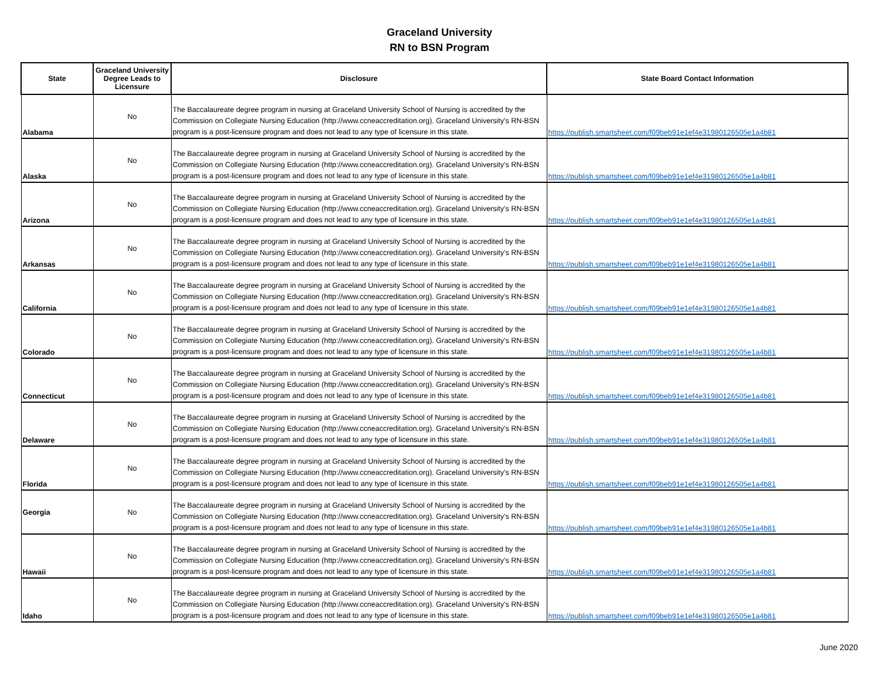Graceland University
RN to BSN Program
| State | Graceland University Degree Leads to Licensure | Disclosure | State Board Contact Information |
| --- | --- | --- | --- |
| Alabama | No | The Baccalaureate degree program in nursing at Graceland University School of Nursing is accredited by the Commission on Collegiate Nursing Education (http://www.ccneaccreditation.org). Graceland University's RN-BSN program is a post-licensure program and does not lead to any type of licensure in this state. | https://publish.smartsheet.com/f09beb91e1ef4e31980126505e1a4b81 |
| Alaska | No | The Baccalaureate degree program in nursing at Graceland University School of Nursing is accredited by the Commission on Collegiate Nursing Education (http://www.ccneaccreditation.org). Graceland University's RN-BSN program is a post-licensure program and does not lead to any type of licensure in this state. | https://publish.smartsheet.com/f09beb91e1ef4e31980126505e1a4b81 |
| Arizona | No | The Baccalaureate degree program in nursing at Graceland University School of Nursing is accredited by the Commission on Collegiate Nursing Education (http://www.ccneaccreditation.org). Graceland University's RN-BSN program is a post-licensure program and does not lead to any type of licensure in this state. | https://publish.smartsheet.com/f09beb91e1ef4e31980126505e1a4b81 |
| Arkansas | No | The Baccalaureate degree program in nursing at Graceland University School of Nursing is accredited by the Commission on Collegiate Nursing Education (http://www.ccneaccreditation.org). Graceland University's RN-BSN program is a post-licensure program and does not lead to any type of licensure in this state. | https://publish.smartsheet.com/f09beb91e1ef4e31980126505e1a4b81 |
| California | No | The Baccalaureate degree program in nursing at Graceland University School of Nursing is accredited by the Commission on Collegiate Nursing Education (http://www.ccneaccreditation.org). Graceland University's RN-BSN program is a post-licensure program and does not lead to any type of licensure in this state. | https://publish.smartsheet.com/f09beb91e1ef4e31980126505e1a4b81 |
| Colorado | No | The Baccalaureate degree program in nursing at Graceland University School of Nursing is accredited by the Commission on Collegiate Nursing Education (http://www.ccneaccreditation.org). Graceland University's RN-BSN program is a post-licensure program and does not lead to any type of licensure in this state. | https://publish.smartsheet.com/f09beb91e1ef4e31980126505e1a4b81 |
| Connecticut | No | The Baccalaureate degree program in nursing at Graceland University School of Nursing is accredited by the Commission on Collegiate Nursing Education (http://www.ccneaccreditation.org). Graceland University's RN-BSN program is a post-licensure program and does not lead to any type of licensure in this state. | https://publish.smartsheet.com/f09beb91e1ef4e31980126505e1a4b81 |
| Delaware | No | The Baccalaureate degree program in nursing at Graceland University School of Nursing is accredited by the Commission on Collegiate Nursing Education (http://www.ccneaccreditation.org). Graceland University's RN-BSN program is a post-licensure program and does not lead to any type of licensure in this state. | https://publish.smartsheet.com/f09beb91e1ef4e31980126505e1a4b81 |
| Florida | No | The Baccalaureate degree program in nursing at Graceland University School of Nursing is accredited by the Commission on Collegiate Nursing Education (http://www.ccneaccreditation.org). Graceland University's RN-BSN program is a post-licensure program and does not lead to any type of licensure in this state. | https://publish.smartsheet.com/f09beb91e1ef4e31980126505e1a4b81 |
| Georgia | No | The Baccalaureate degree program in nursing at Graceland University School of Nursing is accredited by the Commission on Collegiate Nursing Education (http://www.ccneaccreditation.org). Graceland University's RN-BSN program is a post-licensure program and does not lead to any type of licensure in this state. | https://publish.smartsheet.com/f09beb91e1ef4e31980126505e1a4b81 |
| Hawaii | No | The Baccalaureate degree program in nursing at Graceland University School of Nursing is accredited by the Commission on Collegiate Nursing Education (http://www.ccneaccreditation.org). Graceland University's RN-BSN program is a post-licensure program and does not lead to any type of licensure in this state. | https://publish.smartsheet.com/f09beb91e1ef4e31980126505e1a4b81 |
| Idaho | No | The Baccalaureate degree program in nursing at Graceland University School of Nursing is accredited by the Commission on Collegiate Nursing Education (http://www.ccneaccreditation.org). Graceland University's RN-BSN program is a post-licensure program and does not lead to any type of licensure in this state. | https://publish.smartsheet.com/f09beb91e1ef4e31980126505e1a4b81 |
June 2020